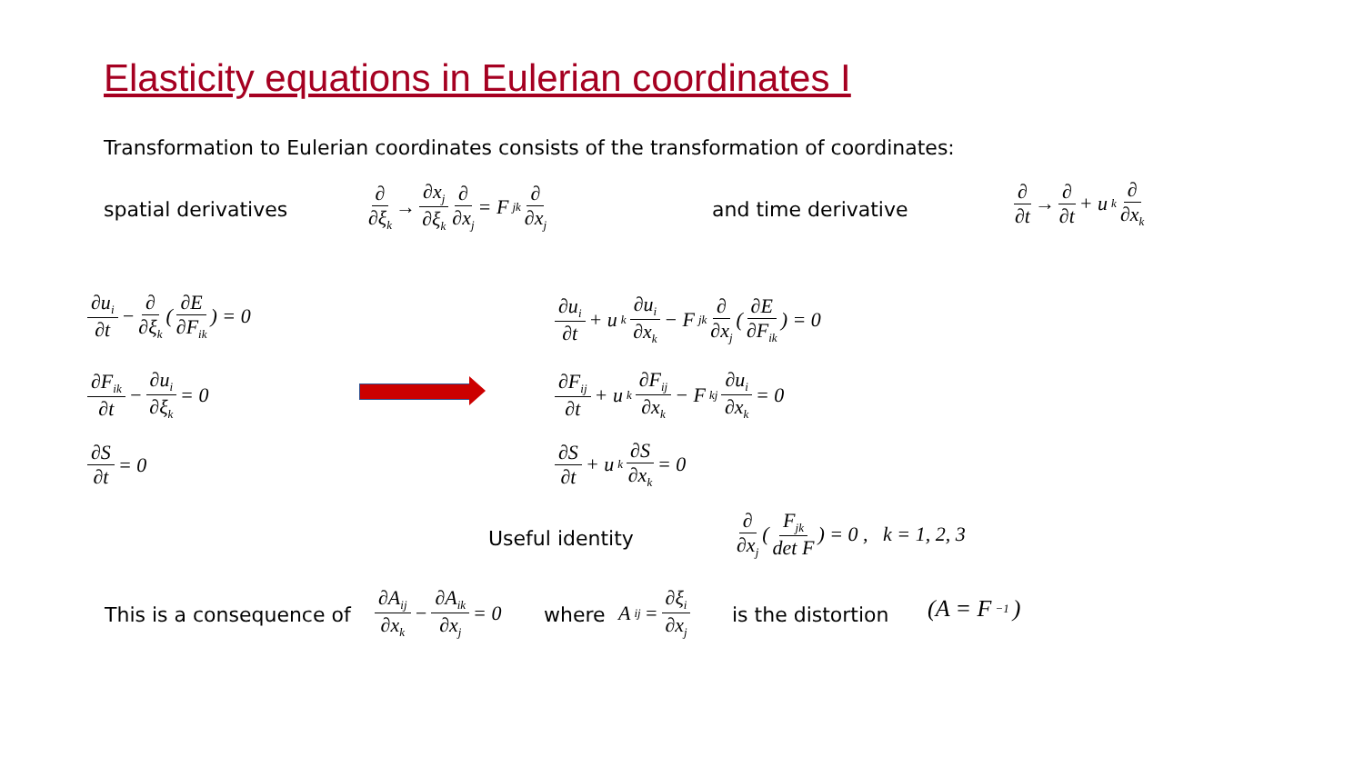Elasticity equations in Eulerian coordinates I
Transformation to Eulerian coordinates consists of the transformation of coordinates:
spatial derivatives
∂ ∂ξ<sub>k</sub> → ∂x<sub>j</sub> ∂ξ<sub>k</sub> ∂ ∂x<sub>j</sub> = F<sub>jk</sub> ∂ ∂x<sub>j</sub>
and time derivative
∂ ∂t → ∂ ∂t + u<sub>k</sub> ∂ ∂x<sub>k</sub>
∂u<sub>i</sub> ∂t − ∂ ∂ξ<sub>k</sub> ( ∂E ∂F<sub>ik</sub> ) = 0
∂F<sub>ik</sub> ∂t − ∂u<sub>i</sub> ∂ξ<sub>k</sub> = 0
∂S ∂t = 0
∂u<sub>i</sub> ∂t + u<sub>k</sub> ∂u<sub>i</sub> ∂x<sub>k</sub> − F<sub>jk</sub> ∂ ∂x<sub>j</sub> ( ∂E ∂F<sub>ik</sub> ) = 0
∂F<sub>ij</sub> ∂t + u<sub>k</sub> ∂F<sub>ij</sub> ∂x<sub>k</sub> − F<sub>kj</sub> ∂u<sub>i</sub> ∂x<sub>k</sub> = 0
∂S ∂t + u<sub>k</sub> ∂S ∂x<sub>k</sub> = 0
Useful identity
∂ ∂x<sub>j</sub> ( F<sub>jk</sub> det F ) = 0 , k = 1, 2, 3
This is a consequence of
∂A<sub>ij</sub> ∂x<sub>k</sub> − ∂A<sub>ik</sub> ∂x<sub>j</sub> = 0
where
A<sub>ij</sub> = ∂ξ<sub>i</sub> ∂x<sub>j</sub>
is the distortion (A = F<sup>−1</sup>)